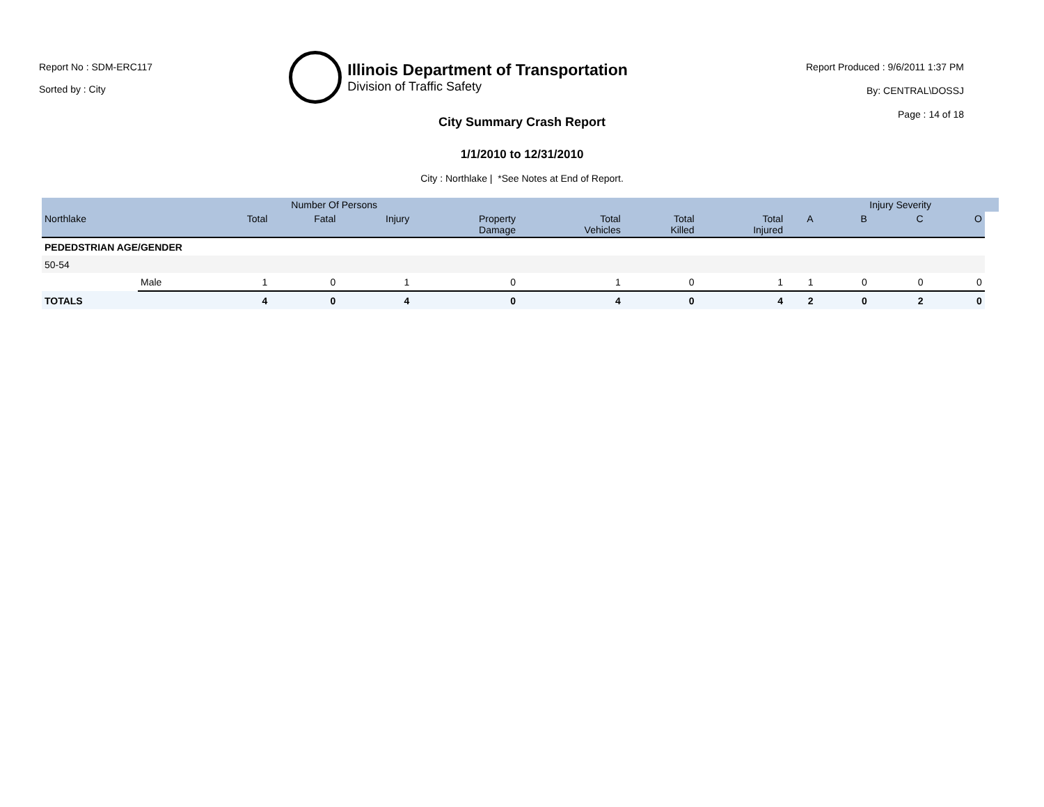Report No : SDM-ERC117
Sorted by : City
Illinois Department of Transportation
Division of Traffic Safety
Report Produced : 9/6/2011 1:37 PM
By: CENTRAL\DOSSJ
Page : 14 of 18
City Summary Crash Report
1/1/2010 to 12/31/2010
City : Northlake | *See Notes at End of Report.
| | | | Number Of Persons | | | | | | | Injury Severity | | | |
| --- | --- | --- | --- | --- | --- | --- | --- | --- | --- | --- | --- | --- | --- |
| Northlake | | Total | Fatal | Injury | Property Damage | Total Vehicles | Total Killed | Total Injured | A | B | C | O | |
| PEDEDSTRIAN AGE/GENDER | | | | | | | | | | | | | |
| 50-54 | | | | | | | | | | | | | |
| | Male | 1 | 0 | 1 | 0 | 1 | 0 | 1 | 1 | 0 | 0 | 0 | |
| TOTALS | | 4 | 0 | 4 | 0 | 4 | 0 | 4 | 2 | 0 | 2 | 0 | |